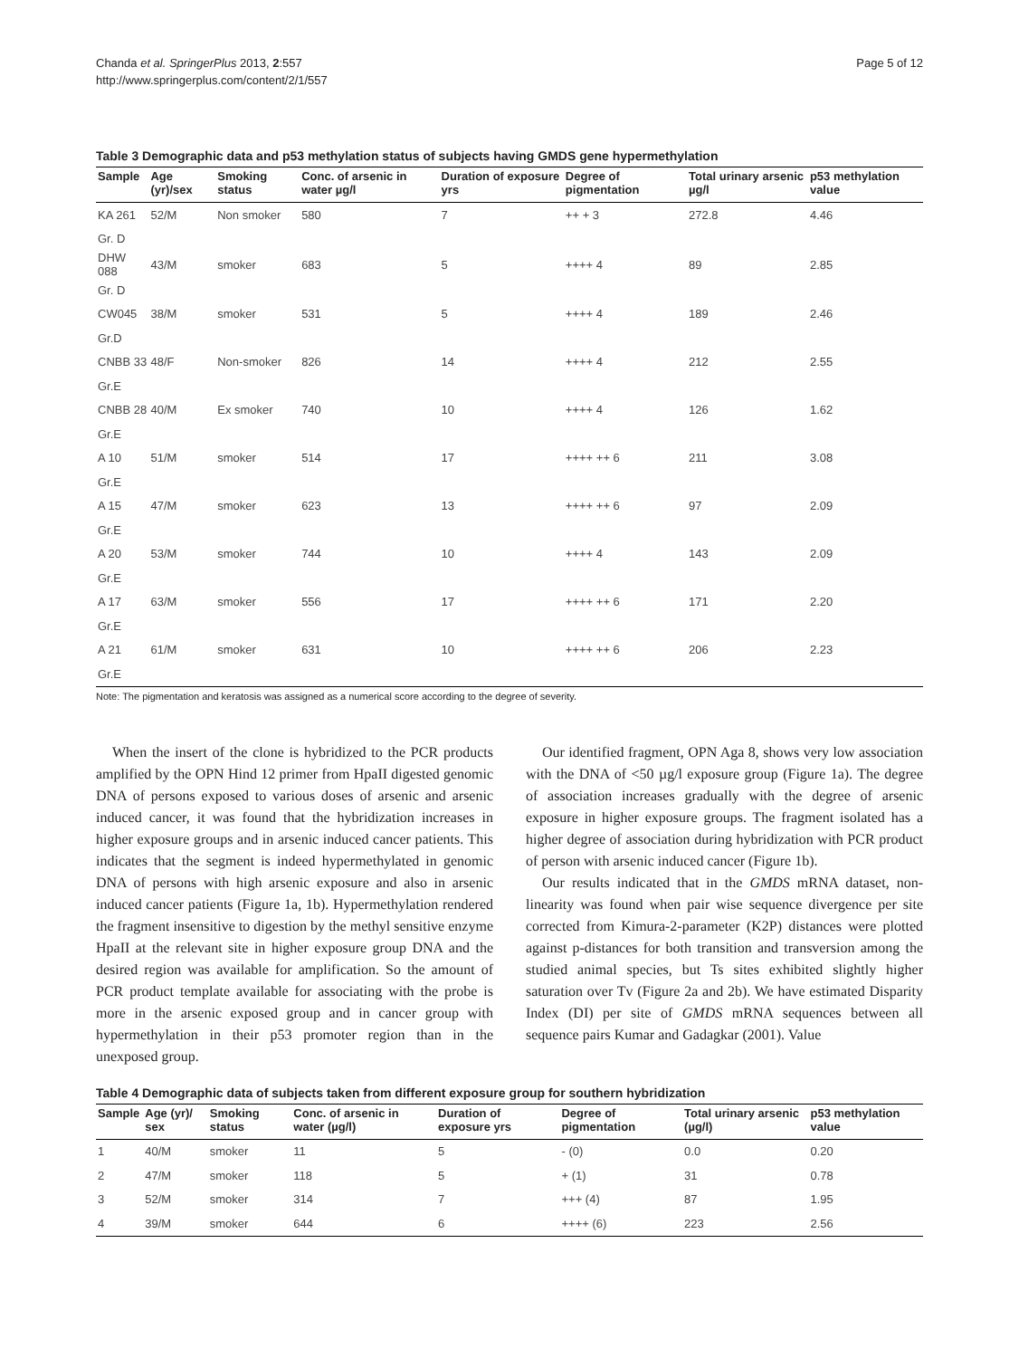Chanda et al. SpringerPlus 2013, 2:557
http://www.springerplus.com/content/2/1/557
Page 5 of 12
Table 3 Demographic data and p53 methylation status of subjects having GMDS gene hypermethylation
| Sample | Age (yr)/sex | Smoking status | Conc. of arsenic in water µg/l | Duration of exposure yrs | Degree of pigmentation | Total urinary arsenic µg/l | p53 methylation value |
| --- | --- | --- | --- | --- | --- | --- | --- |
| KA 261 | 52/M | Non smoker | 580 | 7 | ++ + 3 | 272.8 | 4.46 |
| Gr. D | | | | | | | |
| DHW 088 | 43/M | smoker | 683 | 5 | ++++ 4 | 89 | 2.85 |
| Gr. D | | | | | | | |
| CW045 | 38/M | smoker | 531 | 5 | ++++ 4 | 189 | 2.46 |
| Gr.D | | | | | | | |
| CNBB 33 | 48/F | Non-smoker | 826 | 14 | ++++ 4 | 212 | 2.55 |
| Gr.E | | | | | | | |
| CNBB 28 | 40/M | Ex smoker | 740 | 10 | ++++ 4 | 126 | 1.62 |
| Gr.E | | | | | | | |
| A 10 | 51/M | smoker | 514 | 17 | ++++ ++ 6 | 211 | 3.08 |
| Gr.E | | | | | | | |
| A 15 | 47/M | smoker | 623 | 13 | ++++ ++ 6 | 97 | 2.09 |
| Gr.E | | | | | | | |
| A 20 | 53/M | smoker | 744 | 10 | ++++ 4 | 143 | 2.09 |
| Gr.E | | | | | | | |
| A 17 | 63/M | smoker | 556 | 17 | ++++ ++ 6 | 171 | 2.20 |
| Gr.E | | | | | | | |
| A 21 | 61/M | smoker | 631 | 10 | ++++ ++ 6 | 206 | 2.23 |
| Gr.E | | | | | | | |
Note: The pigmentation and keratosis was assigned as a numerical score according to the degree of severity.
When the insert of the clone is hybridized to the PCR products amplified by the OPN Hind 12 primer from HpaII digested genomic DNA of persons exposed to various doses of arsenic and arsenic induced cancer, it was found that the hybridization increases in higher exposure groups and in arsenic induced cancer patients. This indicates that the segment is indeed hypermethylated in genomic DNA of persons with high arsenic exposure and also in arsenic induced cancer patients (Figure 1a, 1b). Hypermethylation rendered the fragment insensitive to digestion by the methyl sensitive enzyme HpaII at the relevant site in higher exposure group DNA and the desired region was available for amplification. So the amount of PCR product template available for associating with the probe is more in the arsenic exposed group and in cancer group with hypermethylation in their p53 promoter region than in the unexposed group.
Our identified fragment, OPN Aga 8, shows very low association with the DNA of <50 µg/l exposure group (Figure 1a). The degree of association increases gradually with the degree of arsenic exposure in higher exposure groups. The fragment isolated has a higher degree of association during hybridization with PCR product of person with arsenic induced cancer (Figure 1b).
Our results indicated that in the GMDS mRNA dataset, non-linearity was found when pair wise sequence divergence per site corrected from Kimura-2-parameter (K2P) distances were plotted against p-distances for both transition and transversion among the studied animal species, but Ts sites exhibited slightly higher saturation over Tv (Figure 2a and 2b). We have estimated Disparity Index (DI) per site of GMDS mRNA sequences between all sequence pairs Kumar and Gadagkar (2001). Value
Table 4 Demographic data of subjects taken from different exposure group for southern hybridization
| Sample | Age (yr)/ sex | Smoking status | Conc. of arsenic in water (µg/l) | Duration of exposure yrs | Degree of pigmentation | Total urinary arsenic (µg/l) | p53 methylation value |
| --- | --- | --- | --- | --- | --- | --- | --- |
| 1 | 40/M | smoker | 11 | 5 | - (0) | 0.0 | 0.20 |
| 2 | 47/M | smoker | 118 | 5 | + (1) | 31 | 0.78 |
| 3 | 52/M | smoker | 314 | 7 | +++ (4) | 87 | 1.95 |
| 4 | 39/M | smoker | 644 | 6 | ++++ (6) | 223 | 2.56 |